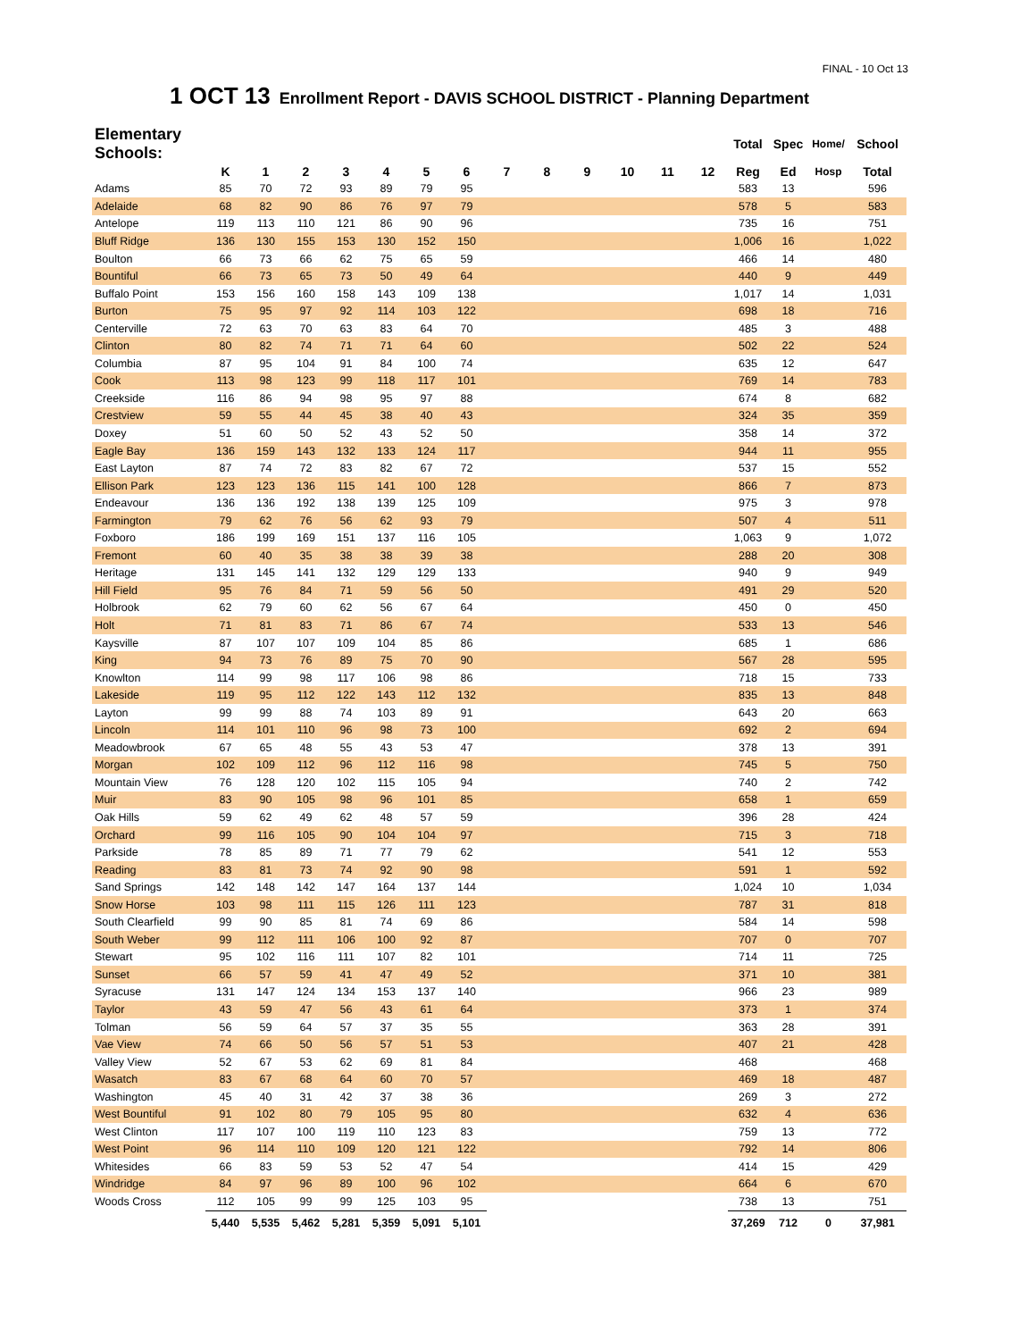FINAL - 10 Oct 13
1 OCT 13 Enrollment Report - DAVIS SCHOOL DISTRICT - Planning Department
| Elementary Schools: | | | | | | | | | | | | | | Total | Spec | Home/ | School |
| --- | --- | --- | --- | --- | --- | --- | --- | --- | --- | --- | --- | --- | --- | --- | --- | --- | --- |
| | K | 1 | 2 | 3 | 4 | 5 | 6 | 7 | 8 | 9 | 10 | 11 | 12 | Reg | Ed | Hosp | Total |
| Adams | 85 | 70 | 72 | 93 | 89 | 79 | 95 | | | | | | | 583 | 13 | | 596 |
| Adelaide | 68 | 82 | 90 | 86 | 76 | 97 | 79 | | | | | | | 578 | 5 | | 583 |
| Antelope | 119 | 113 | 110 | 121 | 86 | 90 | 96 | | | | | | | 735 | 16 | | 751 |
| Bluff Ridge | 136 | 130 | 155 | 153 | 130 | 152 | 150 | | | | | | | 1,006 | 16 | | 1,022 |
| Boulton | 66 | 73 | 66 | 62 | 75 | 65 | 59 | | | | | | | 466 | 14 | | 480 |
| Bountiful | 66 | 73 | 65 | 73 | 50 | 49 | 64 | | | | | | | 440 | 9 | | 449 |
| Buffalo Point | 153 | 156 | 160 | 158 | 143 | 109 | 138 | | | | | | | 1,017 | 14 | | 1,031 |
| Burton | 75 | 95 | 97 | 92 | 114 | 103 | 122 | | | | | | | 698 | 18 | | 716 |
| Centerville | 72 | 63 | 70 | 63 | 83 | 64 | 70 | | | | | | | 485 | 3 | | 488 |
| Clinton | 80 | 82 | 74 | 71 | 71 | 64 | 60 | | | | | | | 502 | 22 | | 524 |
| Columbia | 87 | 95 | 104 | 91 | 84 | 100 | 74 | | | | | | | 635 | 12 | | 647 |
| Cook | 113 | 98 | 123 | 99 | 118 | 117 | 101 | | | | | | | 769 | 14 | | 783 |
| Creekside | 116 | 86 | 94 | 98 | 95 | 97 | 88 | | | | | | | 674 | 8 | | 682 |
| Crestview | 59 | 55 | 44 | 45 | 38 | 40 | 43 | | | | | | | 324 | 35 | | 359 |
| Doxey | 51 | 60 | 50 | 52 | 43 | 52 | 50 | | | | | | | 358 | 14 | | 372 |
| Eagle Bay | 136 | 159 | 143 | 132 | 133 | 124 | 117 | | | | | | | 944 | 11 | | 955 |
| East Layton | 87 | 74 | 72 | 83 | 82 | 67 | 72 | | | | | | | 537 | 15 | | 552 |
| Ellison Park | 123 | 123 | 136 | 115 | 141 | 100 | 128 | | | | | | | 866 | 7 | | 873 |
| Endeavour | 136 | 136 | 192 | 138 | 139 | 125 | 109 | | | | | | | 975 | 3 | | 978 |
| Farmington | 79 | 62 | 76 | 56 | 62 | 93 | 79 | | | | | | | 507 | 4 | | 511 |
| Foxboro | 186 | 199 | 169 | 151 | 137 | 116 | 105 | | | | | | | 1,063 | 9 | | 1,072 |
| Fremont | 60 | 40 | 35 | 38 | 38 | 39 | 38 | | | | | | | 288 | 20 | | 308 |
| Heritage | 131 | 145 | 141 | 132 | 129 | 129 | 133 | | | | | | | 940 | 9 | | 949 |
| Hill Field | 95 | 76 | 84 | 71 | 59 | 56 | 50 | | | | | | | 491 | 29 | | 520 |
| Holbrook | 62 | 79 | 60 | 62 | 56 | 67 | 64 | | | | | | | 450 | 0 | | 450 |
| Holt | 71 | 81 | 83 | 71 | 86 | 67 | 74 | | | | | | | 533 | 13 | | 546 |
| Kaysville | 87 | 107 | 107 | 109 | 104 | 85 | 86 | | | | | | | 685 | 1 | | 686 |
| King | 94 | 73 | 76 | 89 | 75 | 70 | 90 | | | | | | | 567 | 28 | | 595 |
| Knowlton | 114 | 99 | 98 | 117 | 106 | 98 | 86 | | | | | | | 718 | 15 | | 733 |
| Lakeside | 119 | 95 | 112 | 122 | 143 | 112 | 132 | | | | | | | 835 | 13 | | 848 |
| Layton | 99 | 99 | 88 | 74 | 103 | 89 | 91 | | | | | | | 643 | 20 | | 663 |
| Lincoln | 114 | 101 | 110 | 96 | 98 | 73 | 100 | | | | | | | 692 | 2 | | 694 |
| Meadowbrook | 67 | 65 | 48 | 55 | 43 | 53 | 47 | | | | | | | 378 | 13 | | 391 |
| Morgan | 102 | 109 | 112 | 96 | 112 | 116 | 98 | | | | | | | 745 | 5 | | 750 |
| Mountain View | 76 | 128 | 120 | 102 | 115 | 105 | 94 | | | | | | | 740 | 2 | | 742 |
| Muir | 83 | 90 | 105 | 98 | 96 | 101 | 85 | | | | | | | 658 | 1 | | 659 |
| Oak Hills | 59 | 62 | 49 | 62 | 48 | 57 | 59 | | | | | | | 396 | 28 | | 424 |
| Orchard | 99 | 116 | 105 | 90 | 104 | 104 | 97 | | | | | | | 715 | 3 | | 718 |
| Parkside | 78 | 85 | 89 | 71 | 77 | 79 | 62 | | | | | | | 541 | 12 | | 553 |
| Reading | 83 | 81 | 73 | 74 | 92 | 90 | 98 | | | | | | | 591 | 1 | | 592 |
| Sand Springs | 142 | 148 | 142 | 147 | 164 | 137 | 144 | | | | | | | 1,024 | 10 | | 1,034 |
| Snow Horse | 103 | 98 | 111 | 115 | 126 | 111 | 123 | | | | | | | 787 | 31 | | 818 |
| South Clearfield | 99 | 90 | 85 | 81 | 74 | 69 | 86 | | | | | | | 584 | 14 | | 598 |
| South Weber | 99 | 112 | 111 | 106 | 100 | 92 | 87 | | | | | | | 707 | 0 | | 707 |
| Stewart | 95 | 102 | 116 | 111 | 107 | 82 | 101 | | | | | | | 714 | 11 | | 725 |
| Sunset | 66 | 57 | 59 | 41 | 47 | 49 | 52 | | | | | | | 371 | 10 | | 381 |
| Syracuse | 131 | 147 | 124 | 134 | 153 | 137 | 140 | | | | | | | 966 | 23 | | 989 |
| Taylor | 43 | 59 | 47 | 56 | 43 | 61 | 64 | | | | | | | 373 | 1 | | 374 |
| Tolman | 56 | 59 | 64 | 57 | 37 | 35 | 55 | | | | | | | 363 | 28 | | 391 |
| Vae View | 74 | 66 | 50 | 56 | 57 | 51 | 53 | | | | | | | 407 | 21 | | 428 |
| Valley View | 52 | 67 | 53 | 62 | 69 | 81 | 84 | | | | | | | 468 | | | 468 |
| Wasatch | 83 | 67 | 68 | 64 | 60 | 70 | 57 | | | | | | | 469 | 18 | | 487 |
| Washington | 45 | 40 | 31 | 42 | 37 | 38 | 36 | | | | | | | 269 | 3 | | 272 |
| West Bountiful | 91 | 102 | 80 | 79 | 105 | 95 | 80 | | | | | | | 632 | 4 | | 636 |
| West Clinton | 117 | 107 | 100 | 119 | 110 | 123 | 83 | | | | | | | 759 | 13 | | 772 |
| West Point | 96 | 114 | 110 | 109 | 120 | 121 | 122 | | | | | | | 792 | 14 | | 806 |
| Whitesides | 66 | 83 | 59 | 53 | 52 | 47 | 54 | | | | | | | 414 | 15 | | 429 |
| Windridge | 84 | 97 | 96 | 89 | 100 | 96 | 102 | | | | | | | 664 | 6 | | 670 |
| Woods Cross | 112 | 105 | 99 | 99 | 125 | 103 | 95 | | | | | | | 738 | 13 | | 751 |
| | 5,440 | 5,535 | 5,462 | 5,281 | 5,359 | 5,091 | 5,101 | | | | | | | 37,269 | 712 | 0 | 37,981 |